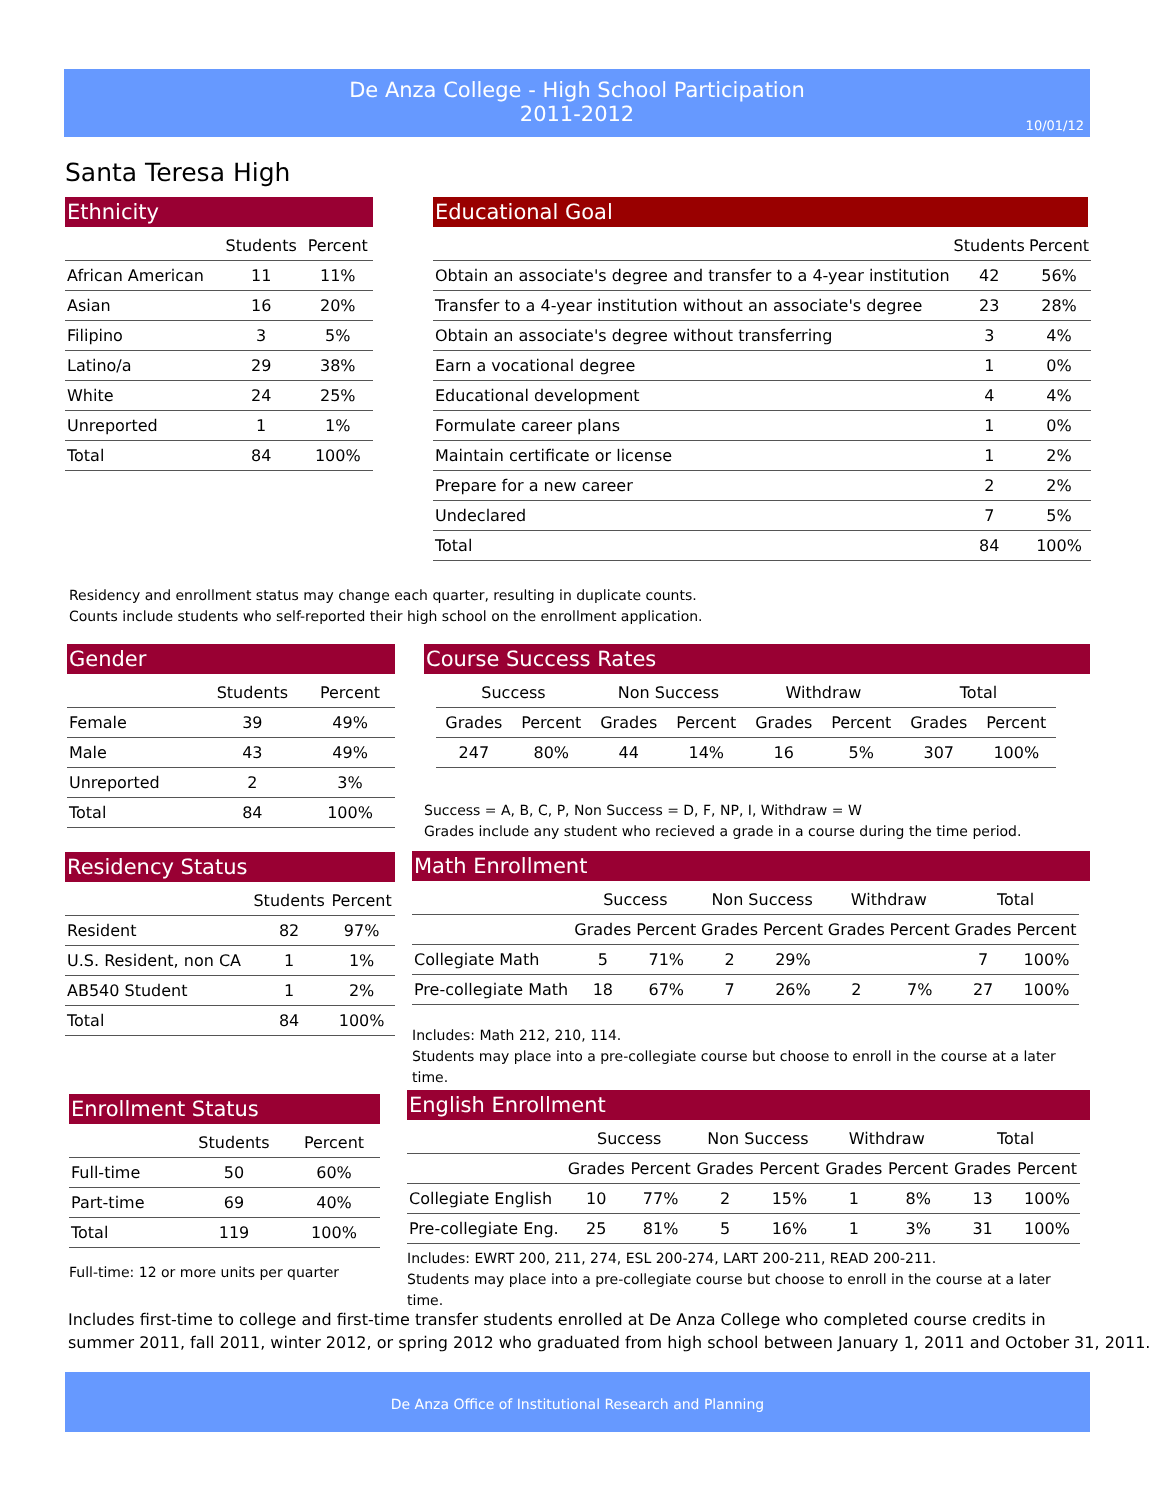De Anza College - High School Participation
2011-2012
10/01/12
Santa Teresa High
Ethnicity
| | Students | Percent |
| --- | --- | --- |
| African American | 11 | 11% |
| Asian | 16 | 20% |
| Filipino | 3 | 5% |
| Latino/a | 29 | 38% |
| White | 24 | 25% |
| Unreported | 1 | 1% |
| Total | 84 | 100% |
Educational Goal
| | Students | Percent |
| --- | --- | --- |
| Obtain an associate's degree and transfer to a 4-year institution | 42 | 56% |
| Transfer to a 4-year institution without an associate's degree | 23 | 28% |
| Obtain an associate's degree without transferring | 3 | 4% |
| Earn a vocational degree | 1 | 0% |
| Educational development | 4 | 4% |
| Formulate career plans | 1 | 0% |
| Maintain certificate or license | 1 | 2% |
| Prepare for a new career | 2 | 2% |
| Undeclared | 7 | 5% |
| Total | 84 | 100% |
Residency and enrollment status may change each quarter, resulting in duplicate counts.
Counts include students who self-reported their high school on the enrollment application.
Gender
| | Students | Percent |
| --- | --- | --- |
| Female | 39 | 49% |
| Male | 43 | 49% |
| Unreported | 2 | 3% |
| Total | 84 | 100% |
Course Success Rates
| Success | | Non Success | | Withdraw | | Total | |
| --- | --- | --- | --- | --- | --- | --- | --- |
| Grades | Percent | Grades | Percent | Grades | Percent | Grades | Percent |
| 247 | 80% | 44 | 14% | 16 | 5% | 307 | 100% |
Success = A, B, C, P, Non Success = D, F, NP, I, Withdraw = W
Grades include any student who recieved a grade in a course during the time period.
Residency Status
| | Students | Percent |
| --- | --- | --- |
| Resident | 82 | 97% |
| U.S. Resident, non CA | 1 | 1% |
| AB540 Student | 1 | 2% |
| Total | 84 | 100% |
Math Enrollment
| | Success | | Non Success | | Withdraw | | Total | |
| --- | --- | --- | --- | --- | --- | --- | --- | --- |
| | Grades | Percent | Grades | Percent | Grades | Percent | Grades | Percent |
| Collegiate Math | 5 | 71% | 2 | 29% | | | 7 | 100% |
| Pre-collegiate Math | 18 | 67% | 7 | 26% | 2 | 7% | 27 | 100% |
Includes: Math 212, 210, 114.
Students may place into a pre-collegiate course but choose to enroll in the course at a later time.
Enrollment Status
| | Students | Percent |
| --- | --- | --- |
| Full-time | 50 | 60% |
| Part-time | 69 | 40% |
| Total | 119 | 100% |
Full-time: 12 or more units per quarter
English Enrollment
| | Success | | Non Success | | Withdraw | | Total | |
| --- | --- | --- | --- | --- | --- | --- | --- | --- |
| | Grades | Percent | Grades | Percent | Grades | Percent | Grades | Percent |
| Collegiate English | 10 | 77% | 2 | 15% | 1 | 8% | 13 | 100% |
| Pre-collegiate Eng. | 25 | 81% | 5 | 16% | 1 | 3% | 31 | 100% |
Includes: EWRT 200, 211, 274, ESL 200-274, LART 200-211, READ 200-211.
Students may place into a pre-collegiate course but choose to enroll in the course at a later time.
Includes first-time to college and first-time transfer students enrolled at De Anza College who completed course credits in
summer 2011, fall 2011, winter 2012, or spring 2012 who graduated from high school between January 1, 2011 and October 31, 2011.
De Anza Office of Institutional Research and Planning